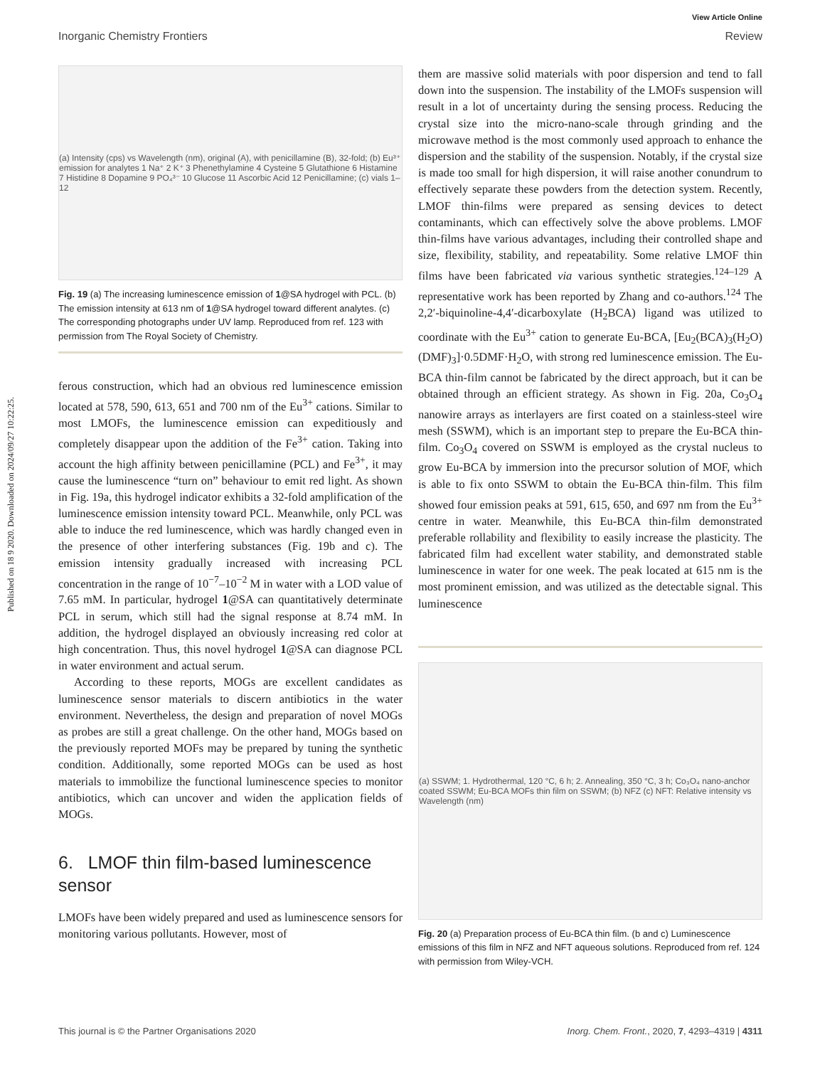View Article Online
Inorganic Chemistry Frontiers Review
Published on 18 9 2020. Downloaded on 2024/09/27 10:22:25.
(a) Intensity (cps) vs Wavelength (nm), original (A), with penicillamine (B), 32-fold; (b) Eu³⁺ emission for analytes 1 Na⁺ 2 K⁺ 3 Phenethylamine 4 Cysteine 5 Glutathione 6 Histamine 7 Histidine 8 Dopamine 9 PO₄³⁻ 10 Glucose 11 Ascorbic Acid 12 Penicillamine; (c) vials 1–12
Fig. 19 (a) The increasing luminescence emission of 1@SA hydrogel with PCL. (b) The emission intensity at 613 nm of 1@SA hydrogel toward different analytes. (c) The corresponding photographs under UV lamp. Reproduced from ref. 123 with permission from The Royal Society of Chemistry.
ferous construction, which had an obvious red luminescence emission located at 578, 590, 613, 651 and 700 nm of the Eu<sup>3+</sup> cations. Similar to most LMOFs, the luminescence emission can expeditiously and completely disappear upon the addition of the Fe<sup>3+</sup> cation. Taking into account the high affinity between penicillamine (PCL) and Fe<sup>3+</sup>, it may cause the luminescence “turn on” behaviour to emit red light. As shown in Fig. 19a, this hydrogel indicator exhibits a 32-fold amplification of the luminescence emission intensity toward PCL. Meanwhile, only PCL was able to induce the red luminescence, which was hardly changed even in the presence of other interfering substances (Fig. 19b and c). The emission intensity gradually increased with increasing PCL concentration in the range of 10<sup>−7</sup>–10<sup>−2</sup> M in water with a LOD value of 7.65 mM. In particular, hydrogel 1@SA can quantitatively determinate PCL in serum, which still had the signal response at 8.74 mM. In addition, the hydrogel displayed an obviously increasing red color at high concentration. Thus, this novel hydrogel 1@SA can diagnose PCL in water environment and actual serum.
According to these reports, MOGs are excellent candidates as luminescence sensor materials to discern antibiotics in the water environment. Nevertheless, the design and preparation of novel MOGs as probes are still a great challenge. On the other hand, MOGs based on the previously reported MOFs may be prepared by tuning the synthetic condition. Additionally, some reported MOGs can be used as host materials to immobilize the functional luminescence species to monitor antibiotics, which can uncover and widen the application fields of MOGs.
6. LMOF thin film-based luminescence sensor
LMOFs have been widely prepared and used as luminescence sensors for monitoring various pollutants. However, most of
them are massive solid materials with poor dispersion and tend to fall down into the suspension. The instability of the LMOFs suspension will result in a lot of uncertainty during the sensing process. Reducing the crystal size into the micro-nano-scale through grinding and the microwave method is the most commonly used approach to enhance the dispersion and the stability of the suspension. Notably, if the crystal size is made too small for high dispersion, it will raise another conundrum to effectively separate these powders from the detection system. Recently, LMOF thin-films were prepared as sensing devices to detect contaminants, which can effectively solve the above problems. LMOF thin-films have various advantages, including their controlled shape and size, flexibility, stability, and repeatability. Some relative LMOF thin films have been fabricated via various synthetic strategies.<sup>124–129</sup> A representative work has been reported by Zhang and co-authors.<sup>124</sup> The 2,2′-biquinoline-4,4′-dicarboxylate (H<sub>2</sub>BCA) ligand was utilized to coordinate with the Eu<sup>3+</sup> cation to generate Eu-BCA, [Eu<sub>2</sub>(BCA)<sub>3</sub>(H<sub>2</sub>O)(DMF)<sub>3</sub>]·0.5DMF·H<sub>2</sub>O, with strong red luminescence emission. The Eu-BCA thin-film cannot be fabricated by the direct approach, but it can be obtained through an efficient strategy. As shown in Fig. 20a, Co<sub>3</sub>O<sub>4</sub> nanowire arrays as interlayers are first coated on a stainless-steel wire mesh (SSWM), which is an important step to prepare the Eu-BCA thin-film. Co<sub>3</sub>O<sub>4</sub> covered on SSWM is employed as the crystal nucleus to grow Eu-BCA by immersion into the precursor solution of MOF, which is able to fix onto SSWM to obtain the Eu-BCA thin-film. This film showed four emission peaks at 591, 615, 650, and 697 nm from the Eu<sup>3+</sup> centre in water. Meanwhile, this Eu-BCA thin-film demonstrated preferable rollability and flexibility to easily increase the plasticity. The fabricated film had excellent water stability, and demonstrated stable luminescence in water for one week. The peak located at 615 nm is the most prominent emission, and was utilized as the detectable signal. This luminescence
(a) SSWM; 1. Hydrothermal, 120 °C, 6 h; 2. Annealing, 350 °C, 3 h; Co₃O₄ nano-anchor coated SSWM; Eu-BCA MOFs thin film on SSWM; (b) NFZ (c) NFT: Relative intensity vs Wavelength (nm)
Fig. 20 (a) Preparation process of Eu-BCA thin film. (b and c) Luminescence emissions of this film in NFZ and NFT aqueous solutions. Reproduced from ref. 124 with permission from Wiley-VCH.
This journal is © the Partner Organisations 2020 Inorg. Chem. Front., 2020, 7, 4293–4319 | 4311